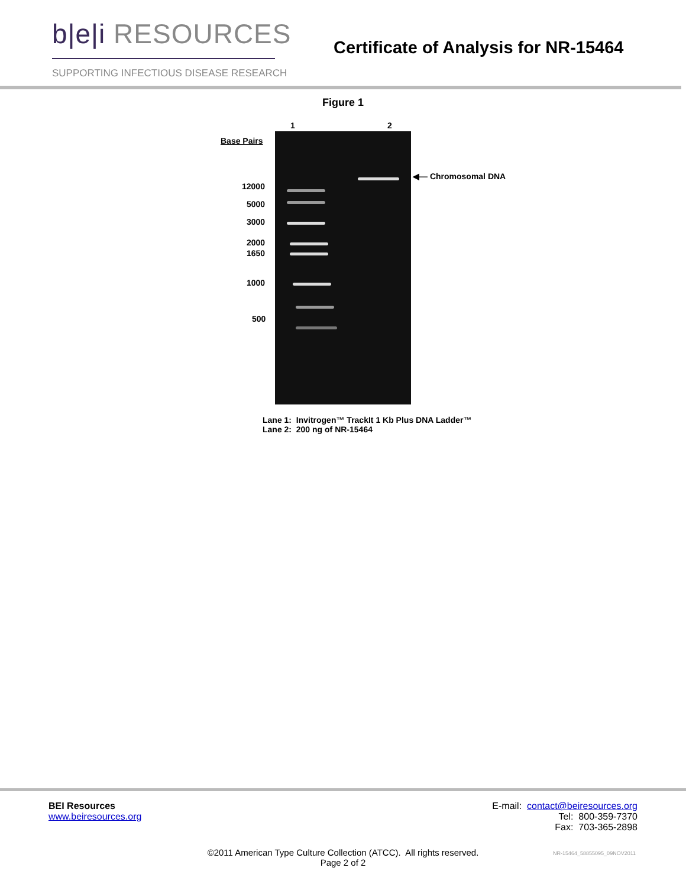b|e|i RESOURCES
SUPPORTING INFECTIOUS DISEASE RESEARCH
Certificate of Analysis for NR-15464
Figure 1
1 2
Base Pairs
12000
5000
3000
2000
1650
1000
500
◀— Chromosomal DNA
Lane 1: Invitrogen™ TrackIt 1 Kb Plus DNA Ladder™
Lane 2: 200 ng of NR-15464
BEI Resources
www.beiresources.org
E-mail: contact@beiresources.org
Tel: 800-359-7370
Fax: 703-365-2898
©2011 American Type Culture Collection (ATCC). All rights reserved.
Page 2 of 2
NR-15464_58855095_09NOV2011